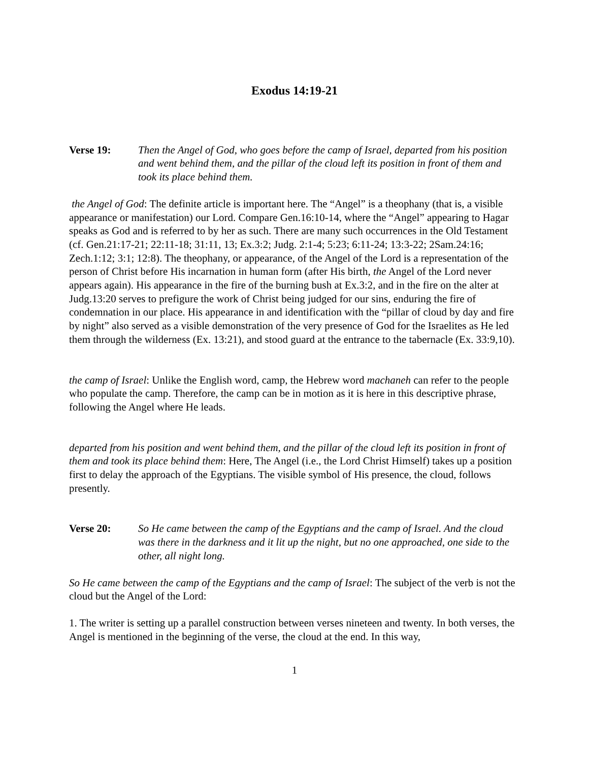Exodus 14:19-21
Verse 19: Then the Angel of God, who goes before the camp of Israel, departed from his position and went behind them, and the pillar of the cloud left its position in front of them and took its place behind them.
the Angel of God: The definite article is important here. The “Angel” is a theophany (that is, a visible appearance or manifestation) our Lord. Compare Gen.16:10-14, where the “Angel” appearing to Hagar speaks as God and is referred to by her as such. There are many such occurrences in the Old Testament (cf. Gen.21:17-21; 22:11-18; 31:11, 13; Ex.3:2; Judg. 2:1-4; 5:23; 6:11-24; 13:3-22; 2Sam.24:16; Zech.1:12; 3:1; 12:8). The theophany, or appearance, of the Angel of the Lord is a representation of the person of Christ before His incarnation in human form (after His birth, the Angel of the Lord never appears again). His appearance in the fire of the burning bush at Ex.3:2, and in the fire on the alter at Judg.13:20 serves to prefigure the work of Christ being judged for our sins, enduring the fire of condemnation in our place. His appearance in and identification with the “pillar of cloud by day and fire by night” also served as a visible demonstration of the very presence of God for the Israelites as He led them through the wilderness (Ex. 13:21), and stood guard at the entrance to the tabernacle (Ex. 33:9,10).
the camp of Israel: Unlike the English word, camp, the Hebrew word machaneh can refer to the people who populate the camp. Therefore, the camp can be in motion as it is here in this descriptive phrase, following the Angel where He leads.
departed from his position and went behind them, and the pillar of the cloud left its position in front of them and took its place behind them: Here, The Angel (i.e., the Lord Christ Himself) takes up a position first to delay the approach of the Egyptians. The visible symbol of His presence, the cloud, follows presently.
Verse 20: So He came between the camp of the Egyptians and the camp of Israel. And the cloud was there in the darkness and it lit up the night, but no one approached, one side to the other, all night long.
So He came between the camp of the Egyptians and the camp of Israel: The subject of the verb is not the cloud but the Angel of the Lord:
1. The writer is setting up a parallel construction between verses nineteen and twenty. In both verses, the Angel is mentioned in the beginning of the verse, the cloud at the end. In this way,
1